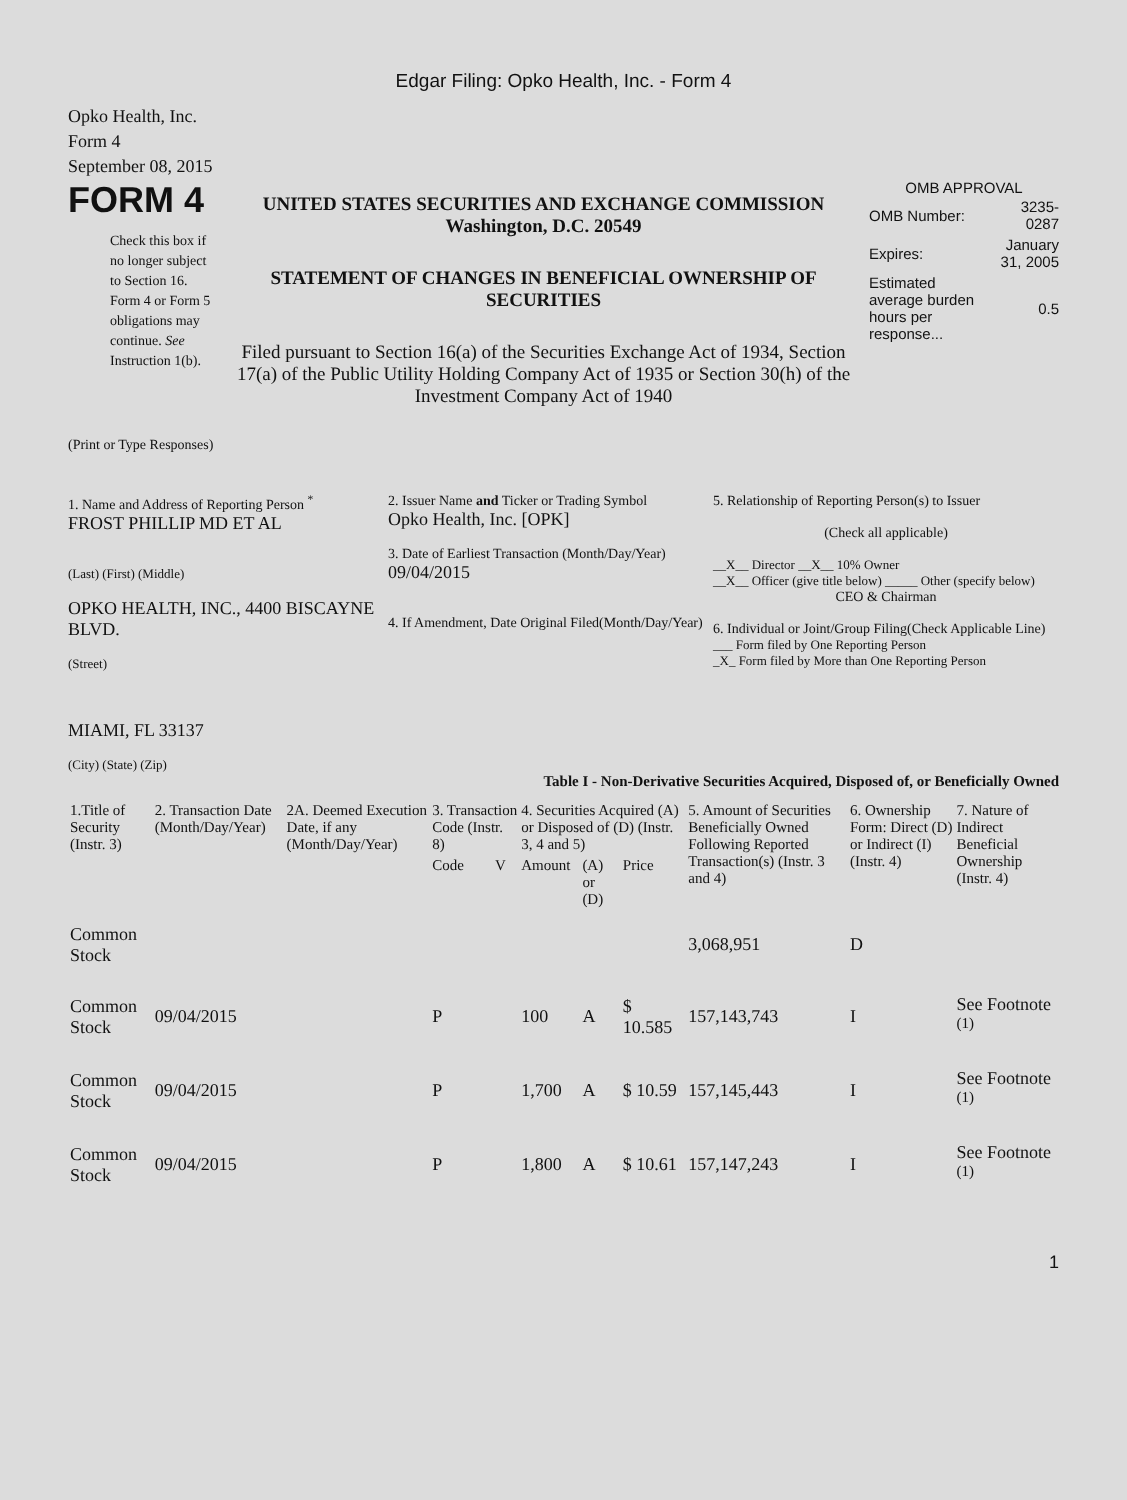Edgar Filing: Opko Health, Inc. - Form 4
Opko Health, Inc.
Form 4
September 08, 2015
FORM 4
Check this box if no longer subject to Section 16. Form 4 or Form 5 obligations may continue. See Instruction 1(b).
UNITED STATES SECURITIES AND EXCHANGE COMMISSION
Washington, D.C. 20549
STATEMENT OF CHANGES IN BENEFICIAL OWNERSHIP OF SECURITIES
Filed pursuant to Section 16(a) of the Securities Exchange Act of 1934, Section 17(a) of the Public Utility Holding Company Act of 1935 or Section 30(h) of the Investment Company Act of 1940
OMB APPROVAL
| OMB Number: | 3235-0287 |
| Expires: | January 31, 2005 |
| Estimated average burden hours per response... | 0.5 |
(Print or Type Responses)
1. Name and Address of Reporting Person <sup>*</sup>
FROST PHILLIP MD ET AL
(Last) (First) (Middle)
OPKO HEALTH, INC., 4400 BISCAYNE BLVD.
(Street)
MIAMI, FL 33137
(City) (State) (Zip)
2. Issuer Name and Ticker or Trading Symbol
Opko Health, Inc. [OPK]
3. Date of Earliest Transaction (Month/Day/Year)
09/04/2015
4. If Amendment, Date Original Filed(Month/Day/Year)
5. Relationship of Reporting Person(s) to Issuer
(Check all applicable)
__X__ Director __X__ 10% Owner
__X__ Officer (give title below) _____ Other (specify below)
CEO & Chairman
6. Individual or Joint/Group Filing(Check Applicable Line)
___ Form filed by One Reporting Person
_X_ Form filed by More than One Reporting Person
Table I - Non-Derivative Securities Acquired, Disposed of, or Beneficially Owned
| 1.Title of Security (Instr. 3) | 2. Transaction Date (Month/Day/Year) | 2A. Deemed Execution Date, if any (Month/Day/Year) | 3. Transaction Code (Instr. 8) | | 4. Securities Acquired (A) or Disposed of (D) (Instr. 3, 4 and 5) | | | 5. Amount of Securities Beneficially Owned Following Reported Transaction(s) (Instr. 3 and 4) | 6. Ownership Form: Direct (D) or Indirect (I) (Instr. 4) | 7. Nature of Indirect Beneficial Ownership (Instr. 4) |
| --- | --- | --- | --- | --- | --- | --- | --- | --- | --- | --- |
| | | | Code | V | Amount | (A) or (D) | Price | | | |
| Common Stock | | | | | | | | 3,068,951 | D | |
| Common Stock | 09/04/2015 | | P | | 100 | A | $ 10.585 | 157,143,743 | I | See Footnote <sup>(1)</sup> |
| Common Stock | 09/04/2015 | | P | | 1,700 | A | $ 10.59 | 157,145,443 | I | See Footnote <sup>(1)</sup> |
| Common Stock | 09/04/2015 | | P | | 1,800 | A | $ 10.61 | 157,147,243 | I | See Footnote <sup>(1)</sup> |
1